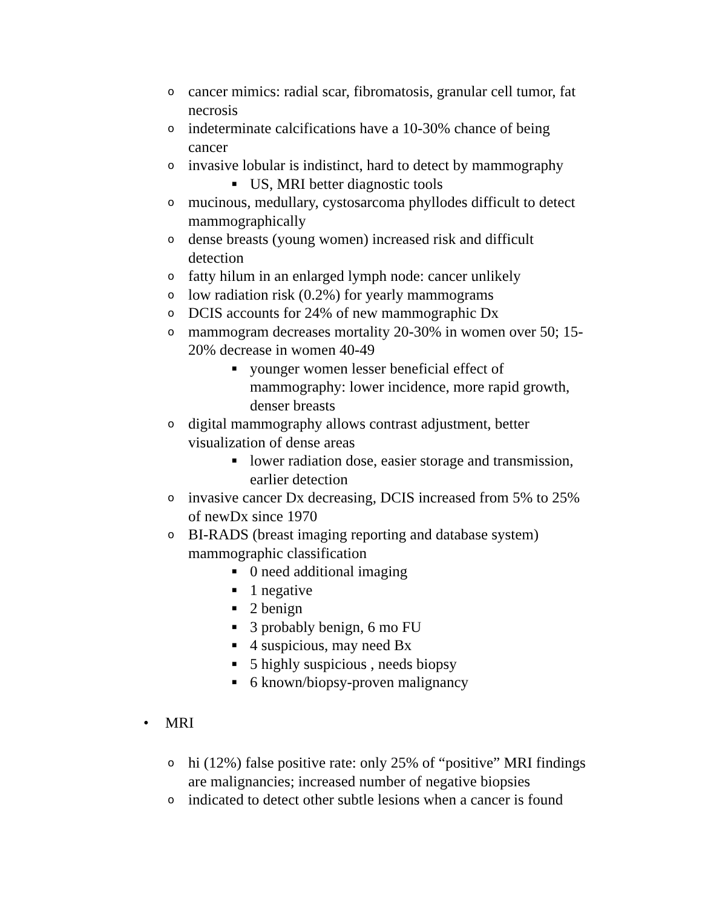ocancer mimics: radial scar, fibromatosis, granular cell tumor, fat necrosis
oindeterminate calcifications have a 10-30% chance of being cancer
oinvasive lobular is indistinct, hard to detect by mammography
■ US, MRI better diagnostic tools
omucinous, medullary, cystosarcoma phyllodes difficult to detect mammographically
odense breasts (young women) increased risk and difficult detection
ofatty hilum in an enlarged lymph node: cancer unlikely
olow radiation risk (0.2%) for yearly mammograms
o DCIS accounts for 24% of new mammographic Dx
omammogram decreases mortality 20-30% in women over 50; 15-20% decrease in women 40-49
■ younger women lesser beneficial effect of mammography: lower incidence, more rapid growth, denser breasts
odigital mammography allows contrast adjustment, better visualization of dense areas
■ lower radiation dose, easier storage and transmission, earlier detection
oinvasive cancer Dx decreasing, DCIS increased from 5% to 25% of newDx since 1970
o BI-RADS (breast imaging reporting and database system) mammographic classification
■ 0 need additional imaging
■ 1 negative
■ 2 benign
■ 3 probably benign, 6 mo FU
■ 4 suspicious, may need Bx
■ 5 highly suspicious , needs biopsy
■ 6 known/biopsy-proven malignancy
• MRI
ohi (12%) false positive rate: only 25% of “positive” MRI findings are malignancies; increased number of negative biopsies
oindicated to detect other subtle lesions when a cancer is found